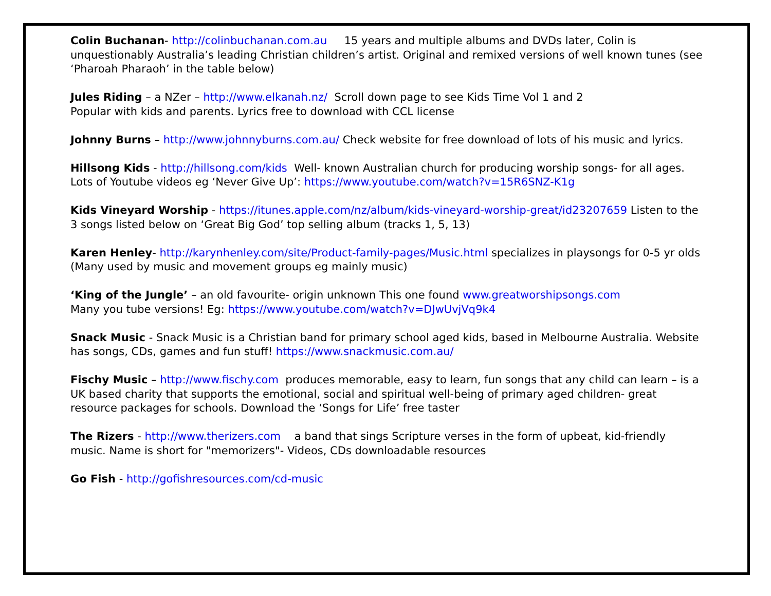Colin Buchanan- http://colinbuchanan.com.au 15 years and multiple albums and DVDs later, Colin is unquestionably Australia’s leading Christian children’s artist. Original and remixed versions of well known tunes (see ‘Pharoah Pharaoh’ in the table below)
Jules Riding – a NZer – http://www.elkanah.nz/ Scroll down page to see Kids Time Vol 1 and 2
Popular with kids and parents. Lyrics free to download with CCL license
Johnny Burns – http://www.johnnyburns.com.au/ Check website for free download of lots of his music and lyrics.
Hillsong Kids - http://hillsong.com/kids Well- known Australian church for producing worship songs- for all ages. Lots of Youtube videos eg ‘Never Give Up’: https://www.youtube.com/watch?v=15R6SNZ-K1g
Kids Vineyard Worship - https://itunes.apple.com/nz/album/kids-vineyard-worship-great/id23207659 Listen to the 3 songs listed below on ‘Great Big God’ top selling album (tracks 1, 5, 13)
Karen Henley- http://karynhenley.com/site/Product-family-pages/Music.html specializes in playsongs for 0-5 yr olds (Many used by music and movement groups eg mainly music)
‘King of the Jungle’ – an old favourite- origin unknown This one found www.greatworshipsongs.com
Many you tube versions! Eg: https://www.youtube.com/watch?v=DJwUvjVq9k4
Snack Music - Snack Music is a Christian band for primary school aged kids, based in Melbourne Australia. Website has songs, CDs, games and fun stuff! https://www.snackmusic.com.au/
Fischy Music – http://www.fischy.com produces memorable, easy to learn, fun songs that any child can learn – is a UK based charity that supports the emotional, social and spiritual well-being of primary aged children- great resource packages for schools. Download the ‘Songs for Life’ free taster
The Rizers - http://www.therizers.com a band that sings Scripture verses in the form of upbeat, kid-friendly music. Name is short for "memorizers"- Videos, CDs downloadable resources
Go Fish - http://gofishresources.com/cd-music